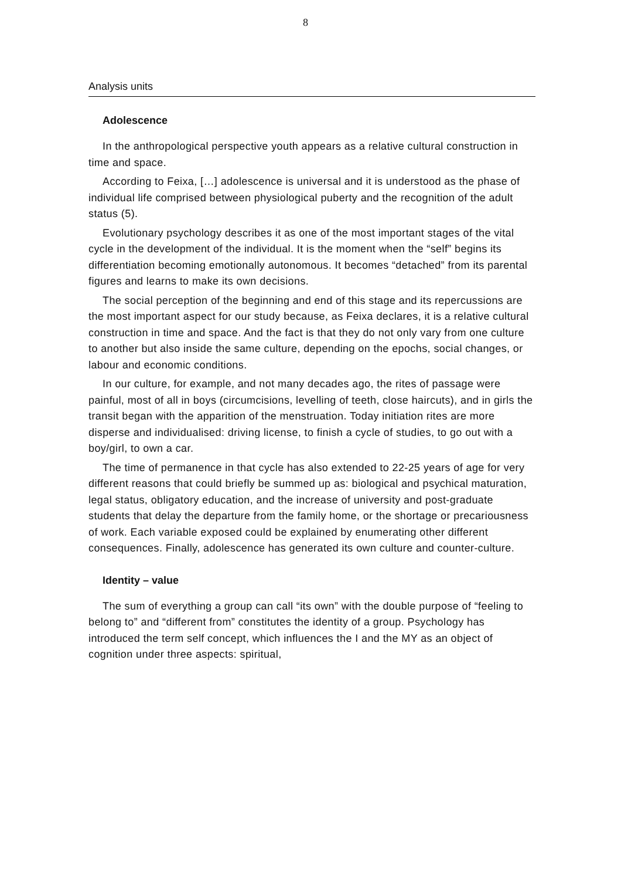8
Analysis units
Adolescence
In the anthropological perspective youth appears as a relative cultural construction in time and space.
According to Feixa, […] adolescence is universal and it is understood as the phase of individual life comprised between physiological puberty and the recognition of the adult status (5).
Evolutionary psychology describes it as one of the most important stages of the vital cycle in the development of the individual. It is the moment when the “self” begins its differentiation becoming emotionally autonomous. It becomes “detached” from its parental figures and learns to make its own decisions.
The social perception of the beginning and end of this stage and its repercussions are the most important aspect for our study because, as Feixa declares, it is a relative cultural construction in time and space. And the fact is that they do not only vary from one culture to another but also inside the same culture, depending on the epochs, social changes, or labour and economic conditions.
In our culture, for example, and not many decades ago, the rites of passage were painful, most of all in boys (circumcisions, levelling of teeth, close haircuts), and in girls the transit began with the apparition of the menstruation. Today initiation rites are more disperse and individualised: driving license, to finish a cycle of studies, to go out with a boy/girl, to own a car.
The time of permanence in that cycle has also extended to 22-25 years of age for very different reasons that could briefly be summed up as: biological and psychical maturation, legal status, obligatory education, and the increase of university and post-graduate students that delay the departure from the family home, or the shortage or precariousness of work. Each variable exposed could be explained by enumerating other different consequences. Finally, adolescence has generated its own culture and counter-culture.
Identity – value
The sum of everything a group can call “its own” with the double purpose of “feeling to belong to” and “different from” constitutes the identity of a group. Psychology has introduced the term self concept, which influences the I and the MY as an object of cognition under three aspects: spiritual,